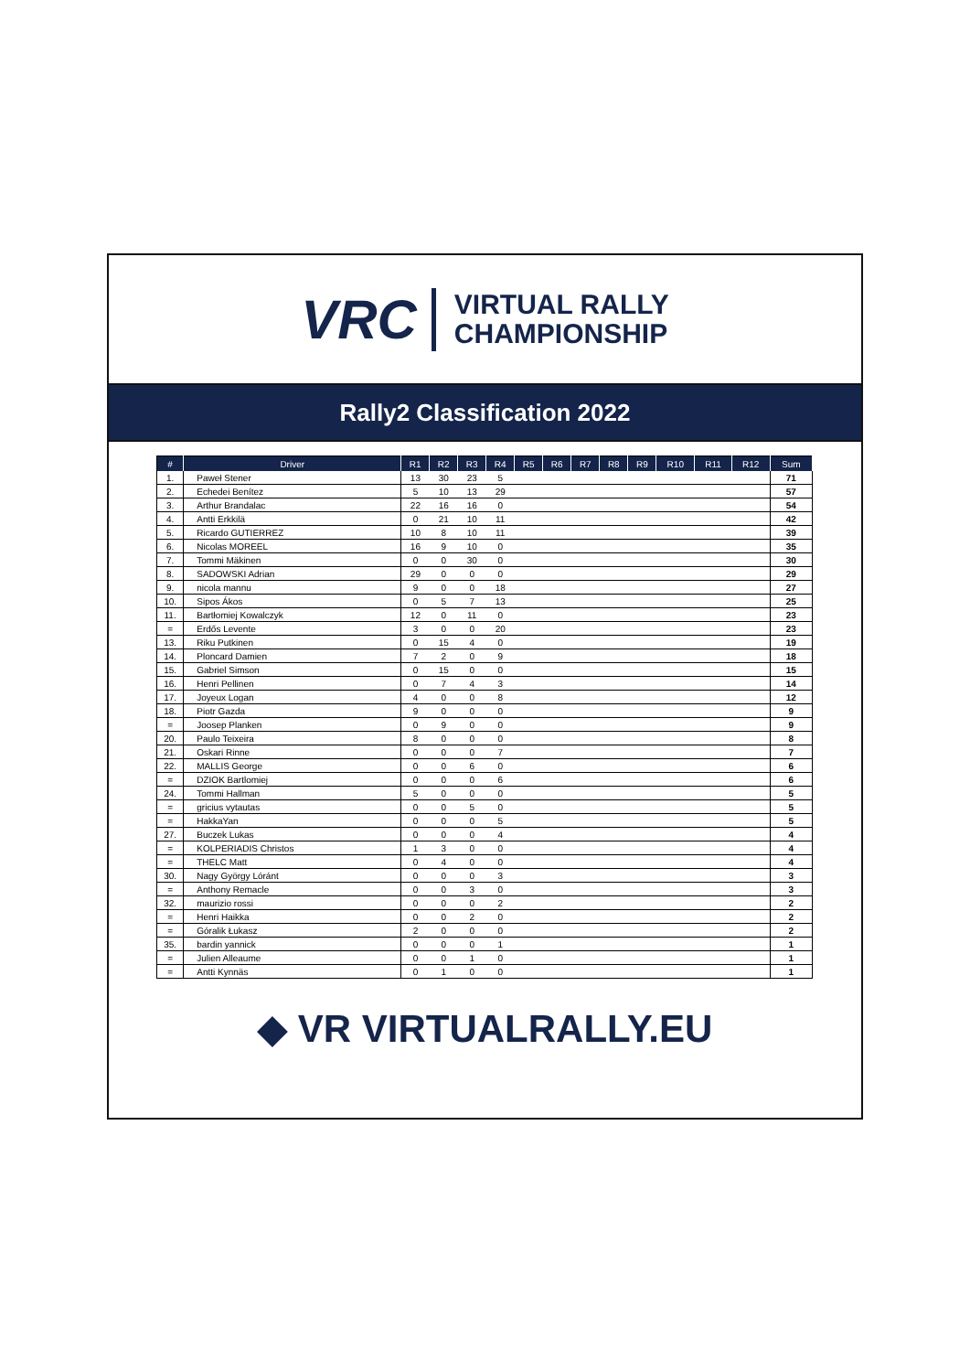VRC VIRTUAL RALLY
CHAMPIONSHIP
Rally2 Classification 2022
| # | Driver | R1 | R2 | R3 | R4 | R5 | R6 | R7 | R8 | R9 | R10 | R11 | R12 | Sum |
| --- | --- | --- | --- | --- | --- | --- | --- | --- | --- | --- | --- | --- | --- | --- |
| 1. | Paweł Stener | 13 | 30 | 23 | 5 | | | | | | | | | 71 |
| 2. | Echedei Benítez | 5 | 10 | 13 | 29 | | | | | | | | | 57 |
| 3. | Arthur Brandalac | 22 | 16 | 16 | 0 | | | | | | | | | 54 |
| 4. | Antti Erkkilä | 0 | 21 | 10 | 11 | | | | | | | | | 42 |
| 5. | Ricardo GUTIERREZ | 10 | 8 | 10 | 11 | | | | | | | | | 39 |
| 6. | Nicolas MOREEL | 16 | 9 | 10 | 0 | | | | | | | | | 35 |
| 7. | Tommi Mäkinen | 0 | 0 | 30 | 0 | | | | | | | | | 30 |
| 8. | SADOWSKI Adrian | 29 | 0 | 0 | 0 | | | | | | | | | 29 |
| 9. | nicola mannu | 9 | 0 | 0 | 18 | | | | | | | | | 27 |
| 10. | Sipos Ákos | 0 | 5 | 7 | 13 | | | | | | | | | 25 |
| 11. | Bartłomiej Kowalczyk | 12 | 0 | 11 | 0 | | | | | | | | | 23 |
| = | Erdős Levente | 3 | 0 | 0 | 20 | | | | | | | | | 23 |
| 13. | Riku Putkinen | 0 | 15 | 4 | 0 | | | | | | | | | 19 |
| 14. | Ploncard Damien | 7 | 2 | 0 | 9 | | | | | | | | | 18 |
| 15. | Gabriel Simson | 0 | 15 | 0 | 0 | | | | | | | | | 15 |
| 16. | Henri Pellinen | 0 | 7 | 4 | 3 | | | | | | | | | 14 |
| 17. | Joyeux Logan | 4 | 0 | 0 | 8 | | | | | | | | | 12 |
| 18. | Piotr Gazda | 9 | 0 | 0 | 0 | | | | | | | | | 9 |
| = | Joosep Planken | 0 | 9 | 0 | 0 | | | | | | | | | 9 |
| 20. | Paulo Teixeira | 8 | 0 | 0 | 0 | | | | | | | | | 8 |
| 21. | Oskari Rinne | 0 | 0 | 0 | 7 | | | | | | | | | 7 |
| 22. | MALLIS George | 0 | 0 | 6 | 0 | | | | | | | | | 6 |
| = | DZIOK Bartlomiej | 0 | 0 | 0 | 6 | | | | | | | | | 6 |
| 24. | Tommi Hallman | 5 | 0 | 0 | 0 | | | | | | | | | 5 |
| = | gricius vytautas | 0 | 0 | 5 | 0 | | | | | | | | | 5 |
| = | HakkaYan | 0 | 0 | 0 | 5 | | | | | | | | | 5 |
| 27. | Buczek Lukas | 0 | 0 | 0 | 4 | | | | | | | | | 4 |
| = | KOLPERIADIS Christos | 1 | 3 | 0 | 0 | | | | | | | | | 4 |
| = | THELC Matt | 0 | 4 | 0 | 0 | | | | | | | | | 4 |
| 30. | Nagy György Lóránt | 0 | 0 | 0 | 3 | | | | | | | | | 3 |
| = | Anthony Remacle | 0 | 0 | 3 | 0 | | | | | | | | | 3 |
| 32. | maurizio rossi | 0 | 0 | 0 | 2 | | | | | | | | | 2 |
| = | Henri Haikka | 0 | 0 | 2 | 0 | | | | | | | | | 2 |
| = | Góralik Łukasz | 2 | 0 | 0 | 0 | | | | | | | | | 2 |
| 35. | bardin yannick | 0 | 0 | 0 | 1 | | | | | | | | | 1 |
| = | Julien Alleaume | 0 | 0 | 1 | 0 | | | | | | | | | 1 |
| = | Antti Kynnäs | 0 | 1 | 0 | 0 | | | | | | | | | 1 |
◆ VR VIRTUALRALLY.EU